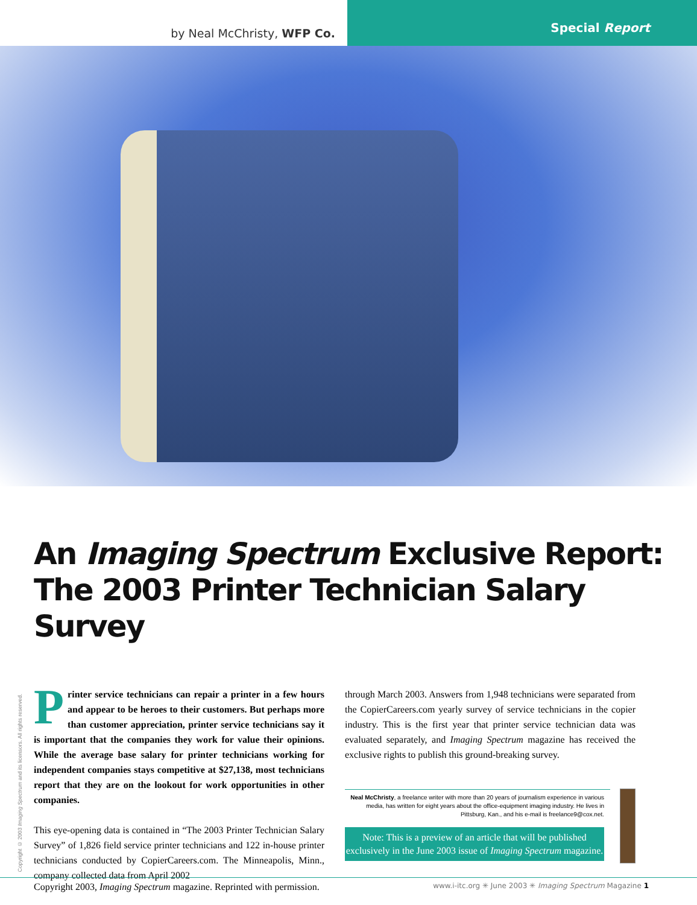by Neal McChristy, WFP Co.
Special Report
An Imaging Spectrum Exclusive Report:
The 2003 Printer Technician Salary Survey
Printer service technicians can repair a printer in a few hours and appear to be heroes to their customers. But perhaps more than customer appreciation, printer service technicians say it is important that the companies they work for value their opinions. While the average base salary for printer technicians working for independent companies stays competitive at $27,138, most technicians report that they are on the lookout for work opportunities in other companies.
This eye-opening data is contained in “The 2003 Printer Technician Salary Survey” of 1,826 field service printer technicians and 122 in-house printer technicians conducted by CopierCareers.com. The Minneapolis, Minn., company collected data from April 2002
through March 2003. Answers from 1,948 technicians were separated from the CopierCareers.com yearly survey of service technicians in the copier industry. This is the first year that printer service technician data was evaluated separately, and Imaging Spectrum magazine has received the exclusive rights to publish this ground-breaking survey.
Neal McChristy, a freelance writer with more than 20 years of journalism experience in various media, has written for eight years about the office-equipment imaging industry. He lives in Pittsburg, Kan., and his e-mail is freelance9@cox.net.
Note: This is a preview of an article that will be published exclusively in the June 2003 issue of Imaging Spectrum magazine.
Copyright © 2003 Imaging Spectrum and its licensors. All rights reserved.
Copyright 2003, Imaging Spectrum magazine. Reprinted with permission. www.i-itc.org ✳ June 2003 ✳ Imaging Spectrum Magazine 1